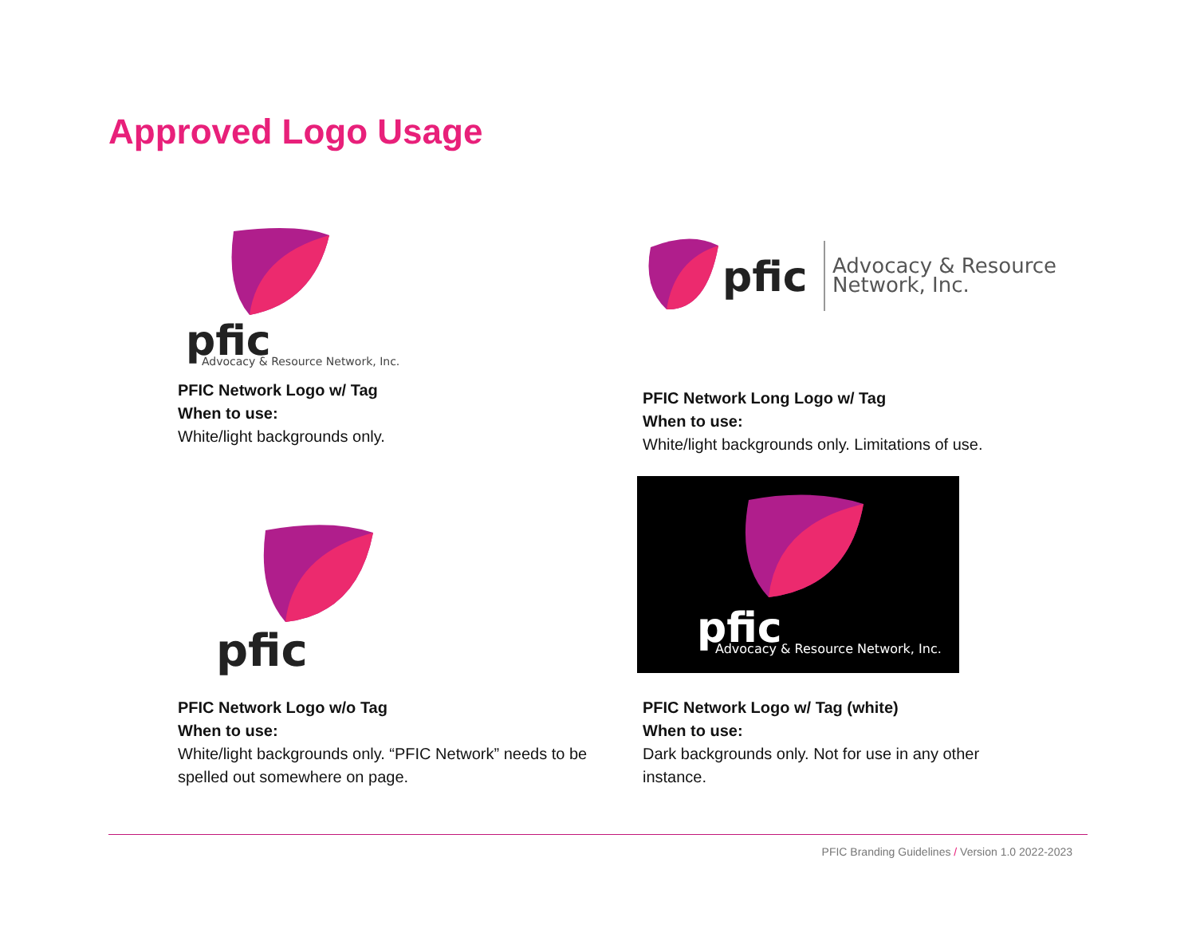Approved Logo Usage
pfic
Advocacy & Resource Network, Inc.
PFIC Network Logo w/ Tag
When to use:
White/light backgrounds only.
pfic
Advocacy & Resource
Network, Inc.
PFIC Network Long Logo w/ Tag
When to use:
White/light backgrounds only. Limitations of use.
pfic
PFIC Network Logo w/o Tag
When to use:
White/light backgrounds only. “PFIC Network” needs to be spelled out somewhere on page.
pfic
Advocacy & Resource Network, Inc.
PFIC Network Logo w/ Tag (white)
When to use:
Dark backgrounds only. Not for use in any other instance.
PFIC Branding Guidelines / Version 1.0 2022-2023